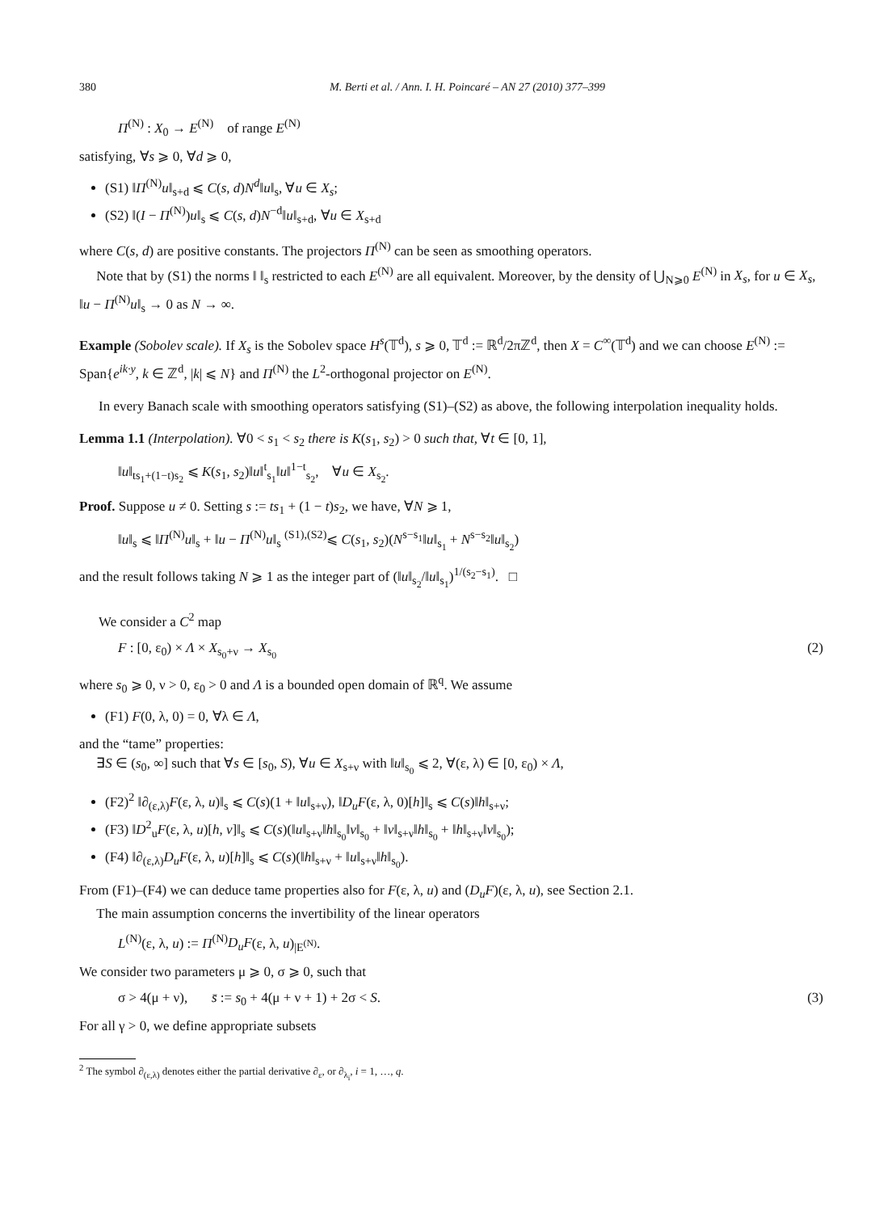380 M. Berti et al. / Ann. I. H. Poincaré – AN 27 (2010) 377–399
Π<sup>(N)</sup> : X<sub>0</sub> → E<sup>(N)</sup> of range E<sup>(N)</sup>
satisfying, ∀s ⩾ 0, ∀d ⩾ 0,
(S1) ‖Π<sup>(N)</sup>u‖<sub>s+d</sub> ⩽ C(s, d)N<sup>d</sup>‖u‖<sub>s</sub>, ∀u ∈ X<sub>s</sub>;
(S2) ‖(I − Π<sup>(N)</sup>)u‖<sub>s</sub> ⩽ C(s, d)N<sup>−d</sup>‖u‖<sub>s+d</sub>, ∀u ∈ X<sub>s+d</sub>
where C(s, d) are positive constants. The projectors Π<sup>(N)</sup> can be seen as smoothing operators.
Note that by (S1) the norms ‖ ‖<sub>s</sub> restricted to each E<sup>(N)</sup> are all equivalent. Moreover, by the density of ⋃<sub>N⩾0</sub> E<sup>(N)</sup> in X<sub>s</sub>, for u ∈ X<sub>s</sub>, ‖u − Π<sup>(N)</sup>u‖<sub>s</sub> → 0 as N → ∞.
Example (Sobolev scale). If X<sub>s</sub> is the Sobolev space H<sup>s</sup>(𝕋<sup>d</sup>), s ⩾ 0, 𝕋<sup>d</sup> := ℝ<sup>d</sup>/2πℤ<sup>d</sup>, then X = C<sup>∞</sup>(𝕋<sup>d</sup>) and we can choose E<sup>(N)</sup> := Span{e<sup>ik·y</sup>, k ∈ ℤ<sup>d</sup>, |k| ⩽ N} and Π<sup>(N)</sup> the L<sup>2</sup>-orthogonal projector on E<sup>(N)</sup>.
In every Banach scale with smoothing operators satisfying (S1)–(S2) as above, the following interpolation inequality holds.
Lemma 1.1 (Interpolation). ∀0 < s<sub>1</sub> < s<sub>2</sub> there is K(s<sub>1</sub>, s<sub>2</sub>) > 0 such that, ∀t ∈ [0, 1],
‖u‖<sub>ts<sub>1</sub>+(1−t)s<sub>2</sub></sub> ⩽ K(s<sub>1</sub>, s<sub>2</sub>)‖u‖<sup>t</sup><sub>s<sub>1</sub></sub>‖u‖<sup>1−t</sup><sub>s<sub>2</sub></sub>, ∀u ∈ X<sub>s<sub>2</sub></sub>.
Proof. Suppose u ≠ 0. Setting s := ts<sub>1</sub> + (1 − t)s<sub>2</sub>, we have, ∀N ⩾ 1,
‖u‖<sub>s</sub> ⩽ ‖Π<sup>(N)</sup>u‖<sub>s</sub> + ‖u − Π<sup>(N)</sup>u‖<sub>s</sub> <sup>(S1),(S2)</sup>⩽ C(s<sub>1</sub>, s<sub>2</sub>)(N<sup>s−s<sub>1</sub></sup>‖u‖<sub>s<sub>1</sub></sub> + N<sup>s−s<sub>2</sub></sup>‖u‖<sub>s<sub>2</sub></sub>)
and the result follows taking N ⩾ 1 as the integer part of (‖u‖<sub>s<sub>2</sub></sub>/‖u‖<sub>s<sub>1</sub></sub>)<sup>1/(s<sub>2</sub>−s<sub>1</sub>)</sup>. □
We consider a C<sup>2</sup> map
F : [0, ε<sub>0</sub>) × Λ × X<sub>s<sub>0</sub>+ν</sub> → X<sub>s<sub>0</sub></sub> (2)
where s<sub>0</sub> ⩾ 0, ν > 0, ε<sub>0</sub> > 0 and Λ is a bounded open domain of ℝ<sup>q</sup>. We assume
(F1) F(0, λ, 0) = 0, ∀λ ∈ Λ,
and the “tame” properties:
∃S ∈ (s<sub>0</sub>, ∞] such that ∀s ∈ [s<sub>0</sub>, S), ∀u ∈ X<sub>s+ν</sub> with ‖u‖<sub>s<sub>0</sub></sub> ⩽ 2, ∀(ε, λ) ∈ [0, ε<sub>0</sub>) × Λ,
(F2)<sup>2</sup> ‖∂<sub>(ε,λ)</sub>F(ε, λ, u)‖<sub>s</sub> ⩽ C(s)(1 + ‖u‖<sub>s+ν</sub>), ‖D<sub>u</sub>F(ε, λ, 0)[h]‖<sub>s</sub> ⩽ C(s)‖h‖<sub>s+ν</sub>;
(F3) ‖D<sup>2</sup><sub>u</sub>F(ε, λ, u)[h, v]‖<sub>s</sub> ⩽ C(s)(‖u‖<sub>s+ν</sub>‖h‖<sub>s<sub>0</sub></sub>‖v‖<sub>s<sub>0</sub></sub> + ‖v‖<sub>s+ν</sub>‖h‖<sub>s<sub>0</sub></sub> + ‖h‖<sub>s+ν</sub>‖v‖<sub>s<sub>0</sub></sub>);
(F4) ‖∂<sub>(ε,λ)</sub>D<sub>u</sub>F(ε, λ, u)[h]‖<sub>s</sub> ⩽ C(s)(‖h‖<sub>s+ν</sub> + ‖u‖<sub>s+ν</sub>‖h‖<sub>s<sub>0</sub></sub>).
From (F1)–(F4) we can deduce tame properties also for F(ε, λ, u) and (D<sub>u</sub>F)(ε, λ, u), see Section 2.1.
The main assumption concerns the invertibility of the linear operators
L<sup>(N)</sup>(ε, λ, u) := Π<sup>(N)</sup>D<sub>u</sub>F(ε, λ, u)<sub>|E<sup>(N)</sup></sub>.
We consider two parameters μ ⩾ 0, σ ⩾ 0, such that
σ > 4(μ + ν), s̄ := s<sub>0</sub> + 4(μ + ν + 1) + 2σ < S. (3)
For all γ > 0, we define appropriate subsets
<sup>2</sup> The symbol ∂<sub>(ε,λ)</sub> denotes either the partial derivative ∂<sub>ε</sub>, or ∂<sub>λ<sub>i</sub></sub>, i = 1, …, q.